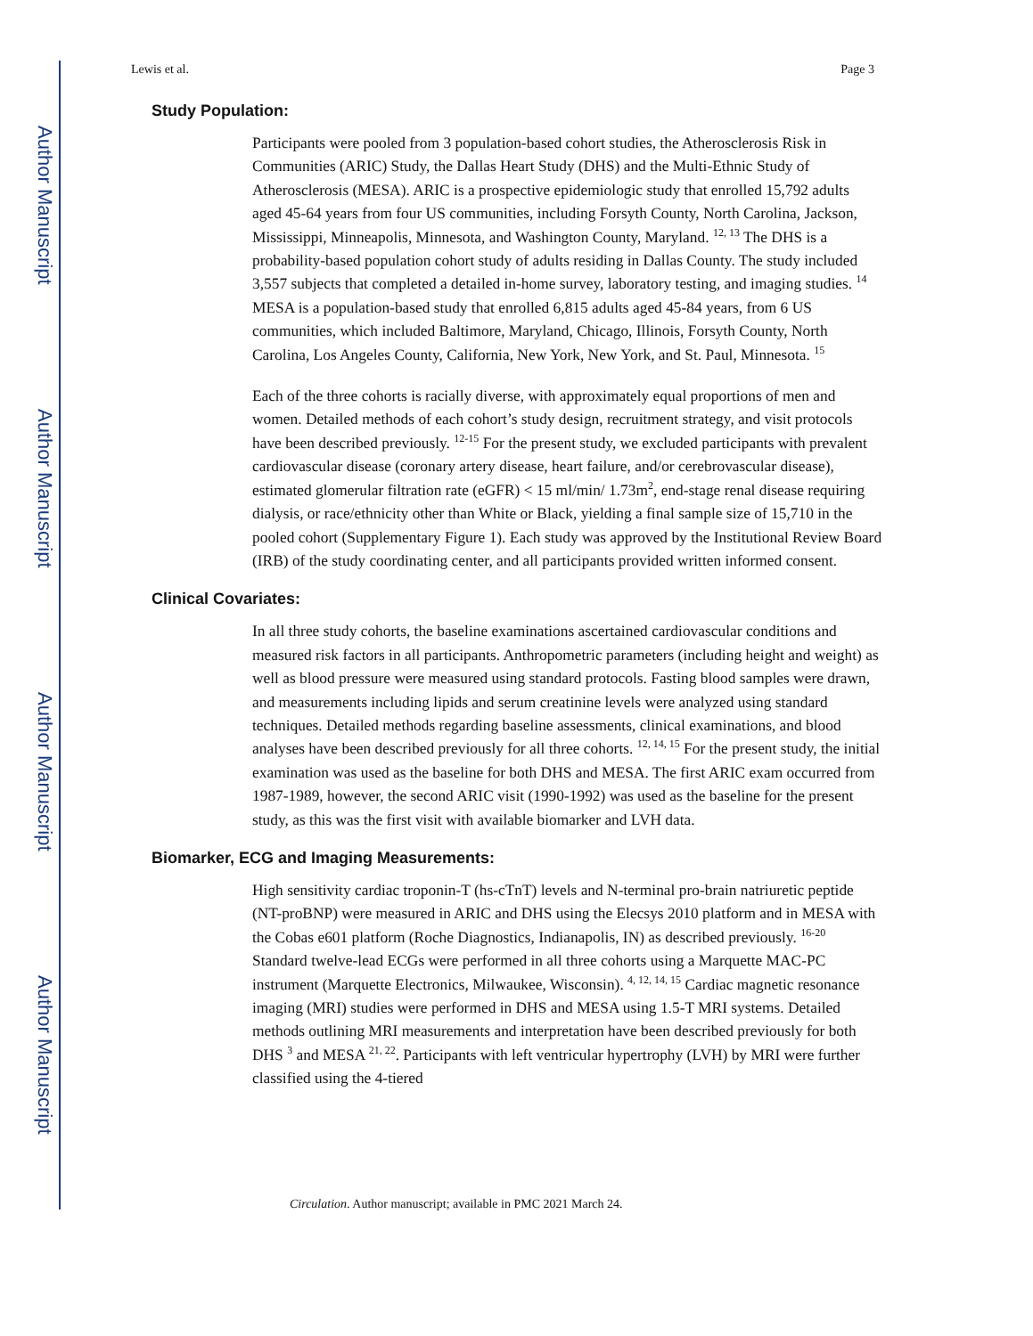Author Manuscript
Author Manuscript
Author Manuscript
Author Manuscript
Lewis et al. Page 3
Study Population:
Participants were pooled from 3 population-based cohort studies, the Atherosclerosis Risk in Communities (ARIC) Study, the Dallas Heart Study (DHS) and the Multi-Ethnic Study of Atherosclerosis (MESA). ARIC is a prospective epidemiologic study that enrolled 15,792 adults aged 45-64 years from four US communities, including Forsyth County, North Carolina, Jackson, Mississippi, Minneapolis, Minnesota, and Washington County, Maryland. <sup>12, 13</sup> The DHS is a probability-based population cohort study of adults residing in Dallas County. The study included 3,557 subjects that completed a detailed in-home survey, laboratory testing, and imaging studies. <sup>14</sup> MESA is a population-based study that enrolled 6,815 adults aged 45-84 years, from 6 US communities, which included Baltimore, Maryland, Chicago, Illinois, Forsyth County, North Carolina, Los Angeles County, California, New York, New York, and St. Paul, Minnesota. <sup>15</sup>
Each of the three cohorts is racially diverse, with approximately equal proportions of men and women. Detailed methods of each cohort’s study design, recruitment strategy, and visit protocols have been described previously. <sup>12-15</sup> For the present study, we excluded participants with prevalent cardiovascular disease (coronary artery disease, heart failure, and/or cerebrovascular disease), estimated glomerular filtration rate (eGFR) < 15 ml/min/ 1.73m<sup>2</sup>, end-stage renal disease requiring dialysis, or race/ethnicity other than White or Black, yielding a final sample size of 15,710 in the pooled cohort (Supplementary Figure 1). Each study was approved by the Institutional Review Board (IRB) of the study coordinating center, and all participants provided written informed consent.
Clinical Covariates:
In all three study cohorts, the baseline examinations ascertained cardiovascular conditions and measured risk factors in all participants. Anthropometric parameters (including height and weight) as well as blood pressure were measured using standard protocols. Fasting blood samples were drawn, and measurements including lipids and serum creatinine levels were analyzed using standard techniques. Detailed methods regarding baseline assessments, clinical examinations, and blood analyses have been described previously for all three cohorts. <sup>12, 14, 15</sup> For the present study, the initial examination was used as the baseline for both DHS and MESA. The first ARIC exam occurred from 1987-1989, however, the second ARIC visit (1990-1992) was used as the baseline for the present study, as this was the first visit with available biomarker and LVH data.
Biomarker, ECG and Imaging Measurements:
High sensitivity cardiac troponin-T (hs-cTnT) levels and N-terminal pro-brain natriuretic peptide (NT-proBNP) were measured in ARIC and DHS using the Elecsys 2010 platform and in MESA with the Cobas e601 platform (Roche Diagnostics, Indianapolis, IN) as described previously. <sup>16-20</sup> Standard twelve-lead ECGs were performed in all three cohorts using a Marquette MAC-PC instrument (Marquette Electronics, Milwaukee, Wisconsin). <sup>4, 12, 14, 15</sup> Cardiac magnetic resonance imaging (MRI) studies were performed in DHS and MESA using 1.5-T MRI systems. Detailed methods outlining MRI measurements and interpretation have been described previously for both DHS <sup>3</sup> and MESA <sup>21, 22</sup>. Participants with left ventricular hypertrophy (LVH) by MRI were further classified using the 4-tiered
Circulation. Author manuscript; available in PMC 2021 March 24.